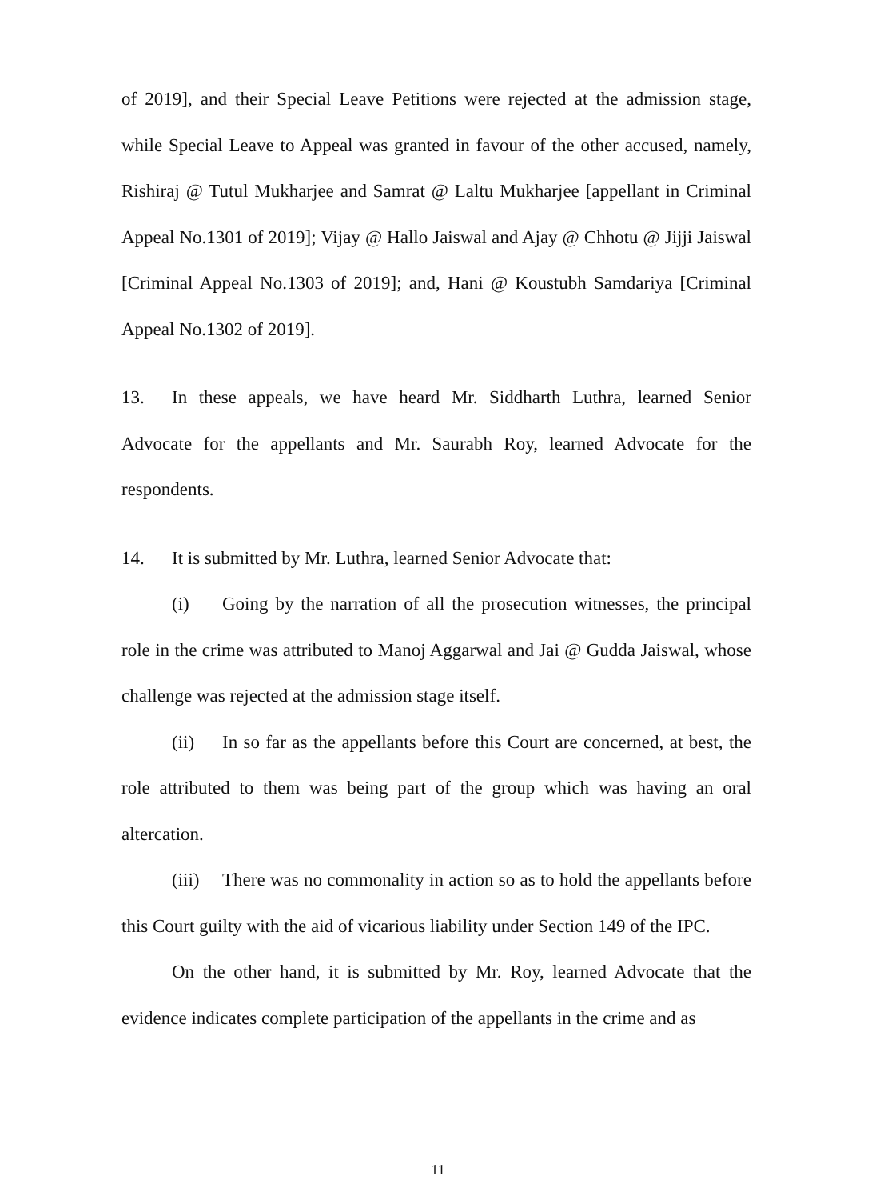of 2019], and their Special Leave Petitions were rejected at the admission stage, while Special Leave to Appeal was granted in favour of the other accused, namely, Rishiraj @ Tutul Mukharjee and Samrat @ Laltu Mukharjee [appellant in Criminal Appeal No.1301 of 2019]; Vijay @ Hallo Jaiswal and Ajay @ Chhotu @ Jijji Jaiswal [Criminal Appeal No.1303 of 2019]; and, Hani @ Koustubh Samdariya [Criminal Appeal No.1302 of 2019].
13. In these appeals, we have heard Mr. Siddharth Luthra, learned Senior Advocate for the appellants and Mr. Saurabh Roy, learned Advocate for the respondents.
14. It is submitted by Mr. Luthra, learned Senior Advocate that:
(i) Going by the narration of all the prosecution witnesses, the principal role in the crime was attributed to Manoj Aggarwal and Jai @ Gudda Jaiswal, whose challenge was rejected at the admission stage itself.
(ii) In so far as the appellants before this Court are concerned, at best, the role attributed to them was being part of the group which was having an oral altercation.
(iii) There was no commonality in action so as to hold the appellants before this Court guilty with the aid of vicarious liability under Section 149 of the IPC.
On the other hand, it is submitted by Mr. Roy, learned Advocate that the evidence indicates complete participation of the appellants in the crime and as
11